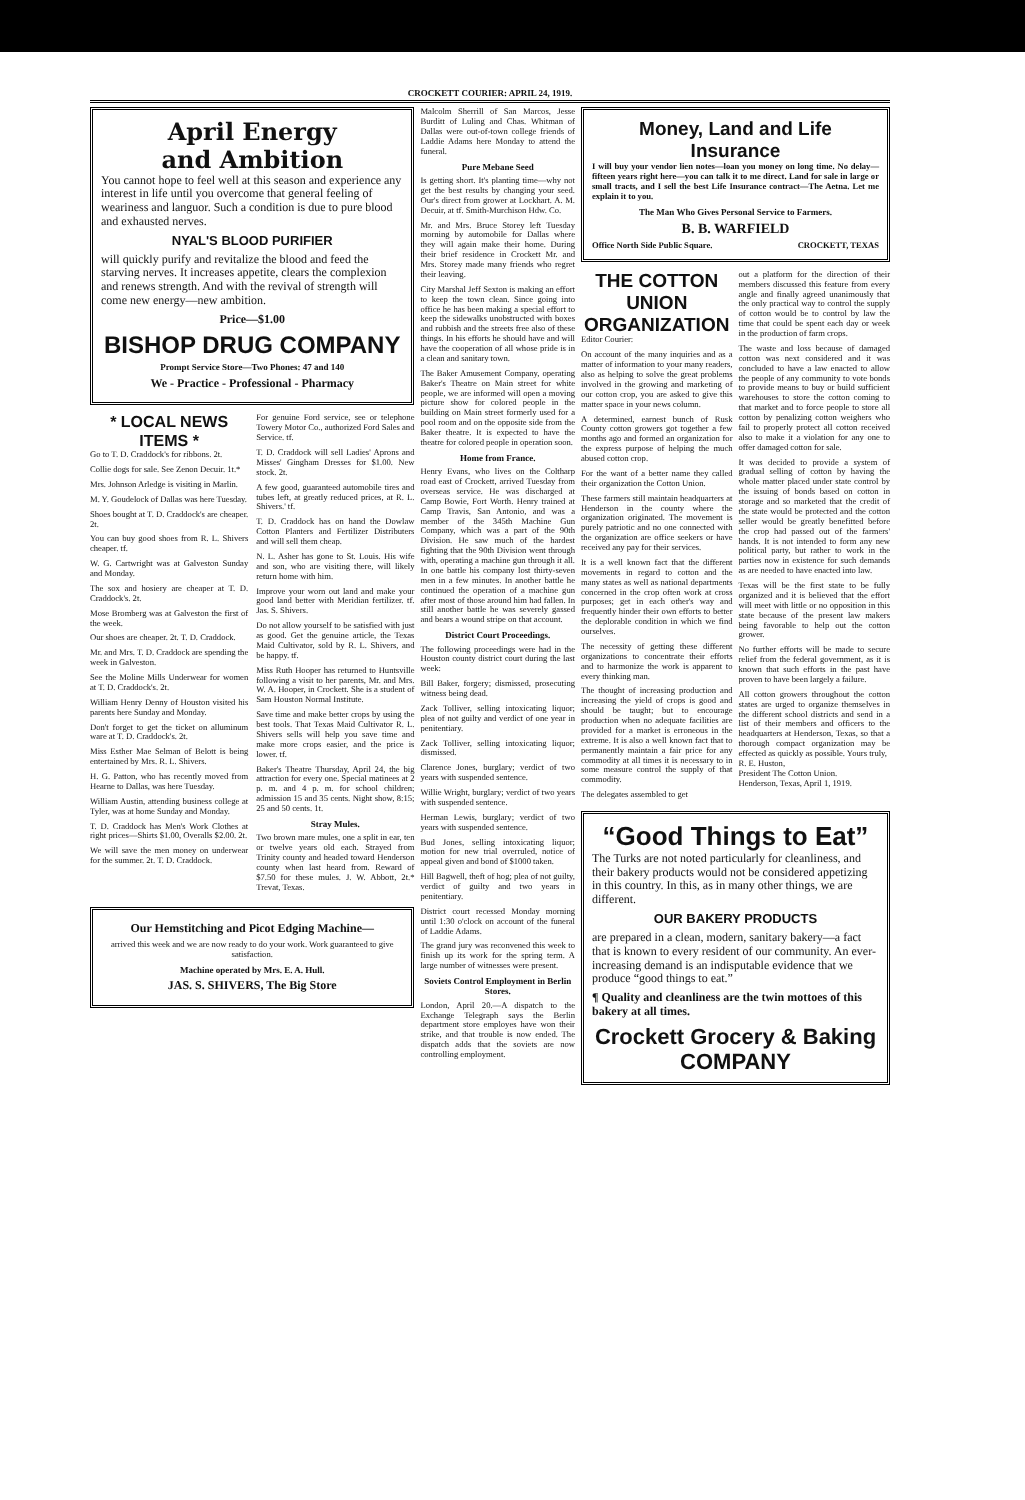CROCKETT COURIER: APRIL 24, 1919.
April Energy
and Ambition
You cannot hope to feel well at this season and experience any interest in life until you overcome that general feeling of weariness and languor. Such a condition is due to pure blood and exhausted nerves.
NYAL'S BLOOD PURIFIER
will quickly purify and revitalize the blood and feed the starving nerves. It increases appetite, clears the complexion and renews strength. And with the revival of strength will come new energy—new ambition.
Price—$1.00
BISHOP DRUG COMPANY
Prompt Service Store—Two Phones: 47 and 140
We - Practice - Professional - Pharmacy
* LOCAL NEWS ITEMS *
Go to T. D. Craddock's for ribbons. 2t.
Collie dogs for sale. See Zenon Decuir. 1t.*
Mrs. Johnson Arledge is visiting in Marlin.
M. Y. Goudelock of Dallas was here Tuesday.
Shoes bought at T. D. Craddock's are cheaper. 2t.
You can buy good shoes from R. L. Shivers cheaper. tf.
W. G. Cartwright was at Galveston Sunday and Monday.
The sox and hosiery are cheaper at T. D. Craddock's. 2t.
Mose Bromberg was at Galveston the first of the week.
Our shoes are cheaper. 2t. T. D. Craddock.
Mr. and Mrs. T. D. Craddock are spending the week in Galveston.
See the Moline Mills Underwear for women at T. D. Craddock's. 2t.
William Henry Denny of Houston visited his parents here Sunday and Monday.
Don't forget to get the ticket on alluminum ware at T. D. Craddock's. 2t.
Miss Esther Mae Selman of Belott is being entertained by Mrs. R. L. Shivers.
H. G. Patton, who has recently moved from Hearne to Dallas, was here Tuesday.
William Austin, attending business college at Tyler, was at home Sunday and Monday.
T. D. Craddock has Men's Work Clothes at right prices—Shirts $1.00, Overalls $2.00. 2t.
We will save the men money on underwear for the summer. 2t. T. D. Craddock.
For genuine Ford service, see or telephone Towery Motor Co., authorized Ford Sales and Service. tf.
T. D. Craddock will sell Ladies' Aprons and Misses' Gingham Dresses for $1.00. New stock. 2t.
A few good, guaranteed automobile tires and tubes left, at greatly reduced prices, at R. L. Shivers.' tf.
T. D. Craddock has on hand the Dowlaw Cotton Planters and Fertilizer Distributers and will sell them cheap.
N. L. Asher has gone to St. Louis. His wife and son, who are visiting there, will likely return home with him.
Improve your worn out land and make your good land better with Meridian fertilizer. tf. Jas. S. Shivers.
Do not allow yourself to be satisfied with just as good. Get the genuine article, the Texas Maid Cultivator, sold by R. L. Shivers, and be happy. tf.
Miss Ruth Hooper has returned to Huntsville following a visit to her parents, Mr. and Mrs. W. A. Hooper, in Crockett. She is a student of Sam Houston Normal Institute.
Save time and make better crops by using the best tools. That Texas Maid Cultivator R. L. Shivers sells will help you save time and make more crops easier, and the price is lower. tf.
Baker's Theatre Thursday, April 24, the big attraction for every one. Special matinees at 2 p. m. and 4 p. m. for school children; admission 15 and 35 cents. Night show, 8:15; 25 and 50 cents. 1t.
Stray Mules.
Two brown mare mules, one a split in ear, ten or twelve years old each. Strayed from Trinity county and headed toward Henderson county when last heard from. Reward of $7.50 for these mules. J. W. Abbott, 2t.* Trevat, Texas.
Our Hemstitching and Picot Edging Machine—
arrived this week and we are now ready to do your work. Work guaranteed to give satisfaction.
Machine operated by Mrs. E. A. Hull.
JAS. S. SHIVERS, The Big Store
Malcolm Sherrill of San Marcos, Jesse Burditt of Luling and Chas. Whitman of Dallas were out-of-town college friends of Laddie Adams here Monday to attend the funeral.
Pure Mebane Seed
Is getting short. It's planting time—why not get the best results by changing your seed. Our's direct from grower at Lockhart. A. M. Decuir, at tf. Smith-Murchison Hdw. Co.
Mr. and Mrs. Bruce Storey left Tuesday morning by automobile for Dallas where they will again make their home. During their brief residence in Crockett Mr. and Mrs. Storey made many friends who regret their leaving.
City Marshal Jeff Sexton is making an effort to keep the town clean. Since going into office he has been making a special effort to keep the sidewalks unobstructed with boxes and rubbish and the streets free also of these things. In his efforts he should have and will have the cooperation of all whose pride is in a clean and sanitary town.
The Baker Amusement Company, operating Baker's Theatre on Main street for white people, we are informed will open a moving picture show for colored people in the building on Main street formerly used for a pool room and on the opposite side from the Baker theatre. It is expected to have the theatre for colored people in operation soon.
Home from France.
Henry Evans, who lives on the Coltharp road east of Crockett, arrived Tuesday from overseas service. He was discharged at Camp Bowie, Fort Worth. Henry trained at Camp Travis, San Antonio, and was a member of the 345th Machine Gun Company, which was a part of the 90th Division. He saw much of the hardest fighting that the 90th Division went through with, operating a machine gun through it all. In one battle his company lost thirty-seven men in a few minutes. In another battle he continued the operation of a machine gun after most of those around him had fallen. In still another battle he was severely gassed and bears a wound stripe on that account.
District Court Proceedings.
The following proceedings were had in the Houston county district court during the last week:
Bill Baker, forgery; dismissed, prosecuting witness being dead.
Zack Tolliver, selling intoxicating liquor; plea of not guilty and verdict of one year in penitentiary.
Zack Tolliver, selling intoxicating liquor; dismissed.
Clarence Jones, burglary; verdict of two years with suspended sentence.
Willie Wright, burglary; verdict of two years with suspended sentence.
Herman Lewis, burglary; verdict of two years with suspended sentence.
Bud Jones, selling intoxicating liquor; motion for new trial overruled, notice of appeal given and bond of $1000 taken.
Hill Bagwell, theft of hog; plea of not guilty, verdict of guilty and two years in penitentiary.
District court recessed Monday morning until 1:30 o'clock on account of the funeral of Laddie Adams.
The grand jury was reconvened this week to finish up its work for the spring term. A large number of witnesses were present.
Soviets Control Employment in Berlin Stores.
London, April 20.—A dispatch to the Exchange Telegraph says the Berlin department store employes have won their strike, and that trouble is now ended. The dispatch adds that the soviets are now controlling employment.
Money, Land and Life Insurance
I will buy your vendor lien notes—loan you money on long time. No delay—fifteen years right here—you can talk it to me direct. Land for sale in large or small tracts, and I sell the best Life Insurance contract—The Aetna. Let me explain it to you.
The Man Who Gives Personal Service to Farmers.
B. B. WARFIELD
Office North Side Public Square. CROCKETT, TEXAS
THE COTTON UNION ORGANIZATION
Editor Courier:
On account of the many inquiries and as a matter of information to your many readers, also as helping to solve the great problems involved in the growing and marketing of our cotton crop, you are asked to give this matter space in your news column.
A determined, earnest bunch of Rusk County cotton growers got together a few months ago and formed an organization for the express purpose of helping the much abused cotton crop.
For the want of a better name they called their organization the Cotton Union.
These farmers still maintain headquarters at Henderson in the county where the organization originated. The movement is purely patriotic and no one connected with the organization are office seekers or have received any pay for their services.
It is a well known fact that the different movements in regard to cotton and the many states as well as national departments concerned in the crop often work at cross purposes; get in each other's way and frequently hinder their own efforts to better the deplorable condition in which we find ourselves.
The necessity of getting these different organizations to concentrate their efforts and to harmonize the work is apparent to every thinking man.
The thought of increasing production and increasing the yield of crops is good and should be taught; but to encourage production when no adequate facilities are provided for a market is erroneous in the extreme. It is also a well known fact that to permanently maintain a fair price for any commodity at all times it is necessary to in some measure control the supply of that commodity.
The delegates assembled to get
out a platform for the direction of their members discussed this feature from every angle and finally agreed unanimously that the only practical way to control the supply of cotton would be to control by law the time that could be spent each day or week in the production of farm crops.
The waste and loss because of damaged cotton was next considered and it was concluded to have a law enacted to allow the people of any community to vote bonds to provide means to buy or build sufficient warehouses to store the cotton coming to that market and to force people to store all cotton by penalizing cotton weighers who fail to properly protect all cotton received also to make it a violation for any one to offer damaged cotton for sale.
It was decided to provide a system of gradual selling of cotton by having the whole matter placed under state control by the issuing of bonds based on cotton in storage and so marketed that the credit of the state would be protected and the cotton seller would be greatly benefitted before the crop had passed out of the farmers' hands. It is not intended to form any new political party, but rather to work in the parties now in existence for such demands as are needed to have enacted into law.
Texas will be the first state to be fully organized and it is believed that the effort will meet with little or no opposition in this state because of the present law makers being favorable to help out the cotton grower.
No further efforts will be made to secure relief from the federal government, as it is known that such efforts in the past have proven to have been largely a failure.
All cotton growers throughout the cotton states are urged to organize themselves in the different school districts and send in a list of their members and officers to the headquarters at Henderson, Texas, so that a thorough compact organization may be effected as quickly as possible. Yours truly,
R. E. Huston,
President The Cotton Union.
Henderson, Texas, April 1, 1919.
“Good Things to Eat”
The Turks are not noted particularly for cleanliness, and their bakery products would not be considered appetizing in this country. In this, as in many other things, we are different.
OUR BAKERY PRODUCTS
are prepared in a clean, modern, sanitary bakery—a fact that is known to every resident of our community. An ever-increasing demand is an indisputable evidence that we produce “good things to eat.”
¶ Quality and cleanliness are the twin mottoes of this bakery at all times.
Crockett Grocery & Baking
COMPANY